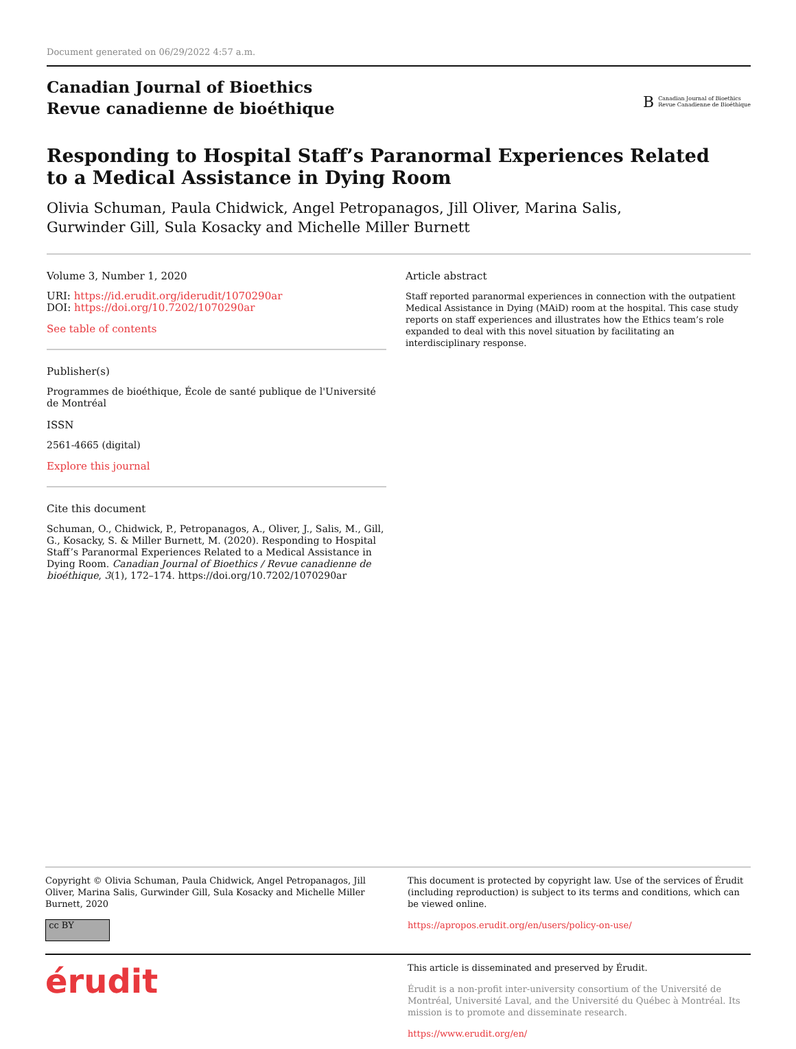Document generated on 06/29/2022 4:57 a.m.
Canadian Journal of Bioethics
Revue canadienne de bioéthique
B Canadian Journal of Bioethics
Revue Canadienne de Bioéthique
Responding to Hospital Staff’s Paranormal Experiences Related
to a Medical Assistance in Dying Room
Olivia Schuman, Paula Chidwick, Angel Petropanagos, Jill Oliver, Marina Salis,
Gurwinder Gill, Sula Kosacky and Michelle Miller Burnett
Volume 3, Number 1, 2020
URI: https://id.erudit.org/iderudit/1070290ar
DOI: https://doi.org/10.7202/1070290ar
See table of contents
Publisher(s)
Programmes de bioéthique, École de santé publique de l'Université de Montréal
ISSN
2561-4665 (digital)
Explore this journal
Cite this document
Schuman, O., Chidwick, P., Petropanagos, A., Oliver, J., Salis, M., Gill, G., Kosacky, S. & Miller Burnett, M. (2020). Responding to Hospital Staff’s Paranormal Experiences Related to a Medical Assistance in Dying Room. Canadian Journal of Bioethics / Revue canadienne de bioéthique, 3(1), 172–174. https://doi.org/10.7202/1070290ar
Article abstract
Staff reported paranormal experiences in connection with the outpatient Medical Assistance in Dying (MAiD) room at the hospital. This case study reports on staff experiences and illustrates how the Ethics team’s role expanded to deal with this novel situation by facilitating an interdisciplinary response.
Copyright © Olivia Schuman, Paula Chidwick, Angel Petropanagos, Jill Oliver, Marina Salis, Gurwinder Gill, Sula Kosacky and Michelle Miller Burnett, 2020
cc BY
This document is protected by copyright law. Use of the services of Érudit (including reproduction) is subject to its terms and conditions, which can be viewed online.
https://apropos.erudit.org/en/users/policy-on-use/
érudit
This article is disseminated and preserved by Érudit.
Érudit is a non-profit inter-university consortium of the Université de Montréal, Université Laval, and the Université du Québec à Montréal. Its mission is to promote and disseminate research.
https://www.erudit.org/en/